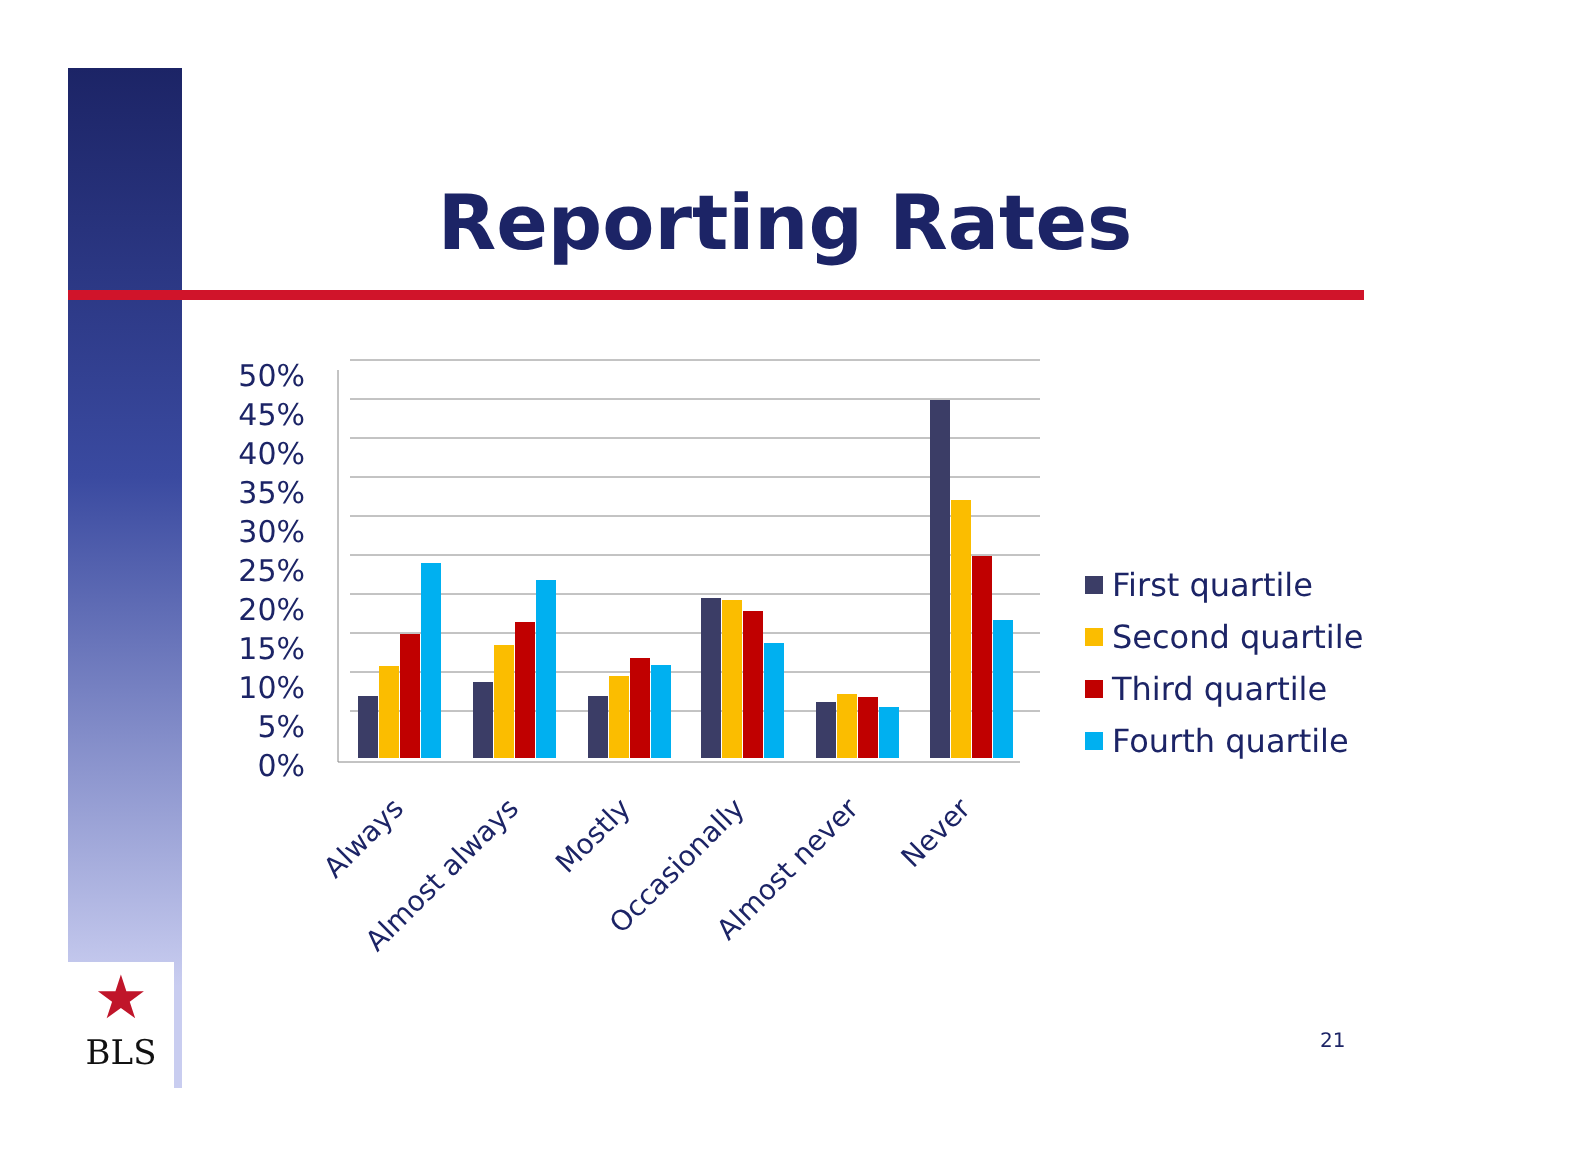Reporting Rates
★
BLS
50%
45%
40%
35%
30%
25%
20%
15%
10%
5%
0%
Always
Almost always
Mostly
Occasionally
Almost never
Never
First quartile
Second quartile
Third quartile
Fourth quartile
21